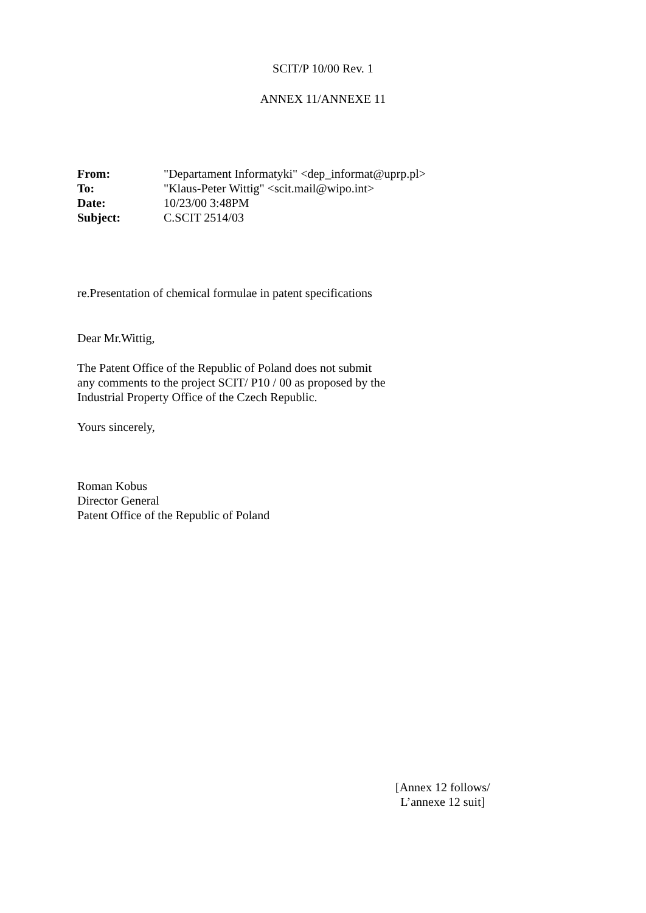SCIT/P 10/00 Rev. 1
ANNEX 11/ANNEXE 11
| From: | "Departament Informatyki" <dep_informat@uprp.pl> |
| To: | "Klaus-Peter Wittig" <scit.mail@wipo.int> |
| Date: | 10/23/00 3:48PM |
| Subject: | C.SCIT 2514/03 |
re.Presentation of chemical formulae in patent specifications
Dear Mr.Wittig,
The Patent Office of the Republic of Poland does not submit
any comments to the project SCIT/ P10 / 00 as proposed by the
Industrial Property Office of the Czech Republic.
Yours sincerely,
Roman Kobus
Director General
Patent Office of the Republic of Poland
[Annex 12 follows/
L’annexe 12 suit]